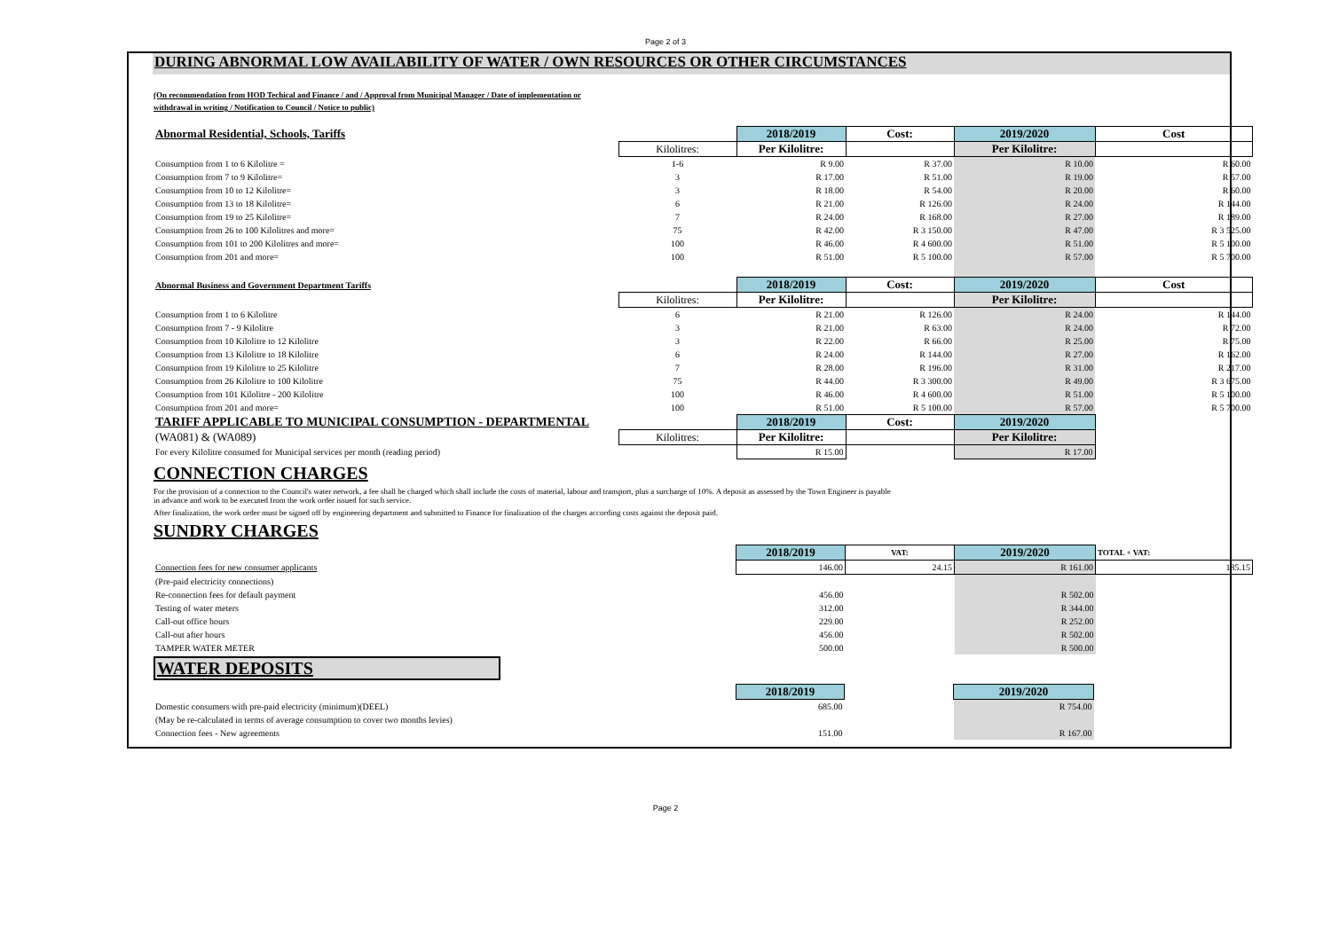Page 2 of 3
DURING ABNORMAL LOW AVAILABILITY OF WATER / OWN RESOURCES OR OTHER CIRCUMSTANCES
(On recommendation from HOD Techical and Finance / and / Approval from Municipal Manager / Date of implementation or
withdrawal in writing / Notification to Council / Notice to public)
| Abnormal Residential, Schools, Tariffs | | 2018/2019 | Cost: | 2019/2020 | Cost |
| | Kilolitres: | Per Kilolitre: | | Per Kilolitre: | |
| Consumption from 1 to 6 Kilolitre = | 1-6 | R 9.00 | R 37.00 | R 10.00 | R 60.00 |
| Consumption from 7 to 9 Kilolitre= | 3 | R 17.00 | R 51.00 | R 19.00 | R 57.00 |
| Consumption from 10 to 12 Kilolitre= | 3 | R 18.00 | R 54.00 | R 20.00 | R 60.00 |
| Consumption from 13 to 18 Kilolitre= | 6 | R 21.00 | R 126.00 | R 24.00 | R 144.00 |
| Consumption from 19 to 25 Kilolitre= | 7 | R 24.00 | R 168.00 | R 27.00 | R 189.00 |
| Consumption from 26 to 100 Kilolitres and more= | 75 | R 42.00 | R 3 150.00 | R 47.00 | R 3 525.00 |
| Consumption from 101 to 200 Kilolitres and more= | 100 | R 46.00 | R 4 600.00 | R 51.00 | R 5 100.00 |
| Consumption from 201 and more= | 100 | R 51.00 | R 5 100.00 | R 57.00 | R 5 700.00 |
| Abnormal Business and Government Department Tariffs | | 2018/2019 | Cost: | 2019/2020 | Cost |
| | Kilolitres: | Per Kilolitre: | | Per Kilolitre: | |
| Consumption from 1 to 6 Kilolitre | 6 | R 21.00 | R 126.00 | R 24.00 | R 144.00 |
| Consumption from 7 - 9 Kilolitre | 3 | R 21.00 | R 63.00 | R 24.00 | R 72.00 |
| Consumption from 10 Kilolitre to 12 Kilolitre | 3 | R 22.00 | R 66.00 | R 25.00 | R 75.00 |
| Consumption from 13 Kilolitre to 18 Kilolitre | 6 | R 24.00 | R 144.00 | R 27.00 | R 162.00 |
| Consumption from 19 Kilolitre to 25 Kilolitre | 7 | R 28.00 | R 196.00 | R 31.00 | R 217.00 |
| Consumption from 26 Kilolitre to 100 Kilolitre | 75 | R 44.00 | R 3 300.00 | R 49.00 | R 3 675.00 |
| Consumption from 101 Kilolitre - 200 Kilolitre | 100 | R 46.00 | R 4 600.00 | R 51.00 | R 5 100.00 |
| Consumption from 201 and more= | 100 | R 51.00 | R 5 100.00 | R 57.00 | R 5 700.00 |
| TARIFF APPLICABLE TO MUNICIPAL CONSUMPTION - DEPARTMENTAL | | 2018/2019 | Cost: | 2019/2020 | |
| (WA081) & (WA089) | Kilolitres: | Per Kilolitre: | | Per Kilolitre: | |
| For every Kilolitre consumed for Municipal services per month (reading period) | | R 15.00 | | R 17.00 | |
CONNECTION CHARGES
For the provision of a connection to the Council's water network, a fee shall be charged which shall include the costs of material, labour and transport, plus a surcharge of 10%. A deposit as assessed by the Town Engineer is payable
in advance and work to be executed from the work order issued for such service.
After finalization, the work order must be signed off by engineering department and submitted to Finance for finalization of the charges according costs against the deposit paid.
SUNDRY CHARGES
| | | 2018/2019 | VAT: | 2019/2020 | TOTAL + VAT: |
| Connection fees for new consumer applicants | | 146.00 | 24.15 | R 161.00 | 185.15 |
| (Pre-paid electricity connections) | | | | | |
| Re-connection fees for default payment | | 456.00 | | R 502.00 | |
| Testing of water meters | | 312.00 | | R 344.00 | |
| Call-out office hours | | 229.00 | | R 252.00 | |
| Call-out after hours | | 456.00 | | R 502.00 | |
| TAMPER WATER METER | | 500.00 | | R 500.00 | |
WATER DEPOSITS
| | | 2018/2019 | | 2019/2020 | |
| Domestic consumers with pre-paid electricity (minimum)(DEEL) | | 685.00 | | R 754.00 | |
| (May be re-calculated in terms of average consumption to cover two months levies) | | | | | |
| Connection fees - New agreements | | 151.00 | | R 167.00 | |
Page 2